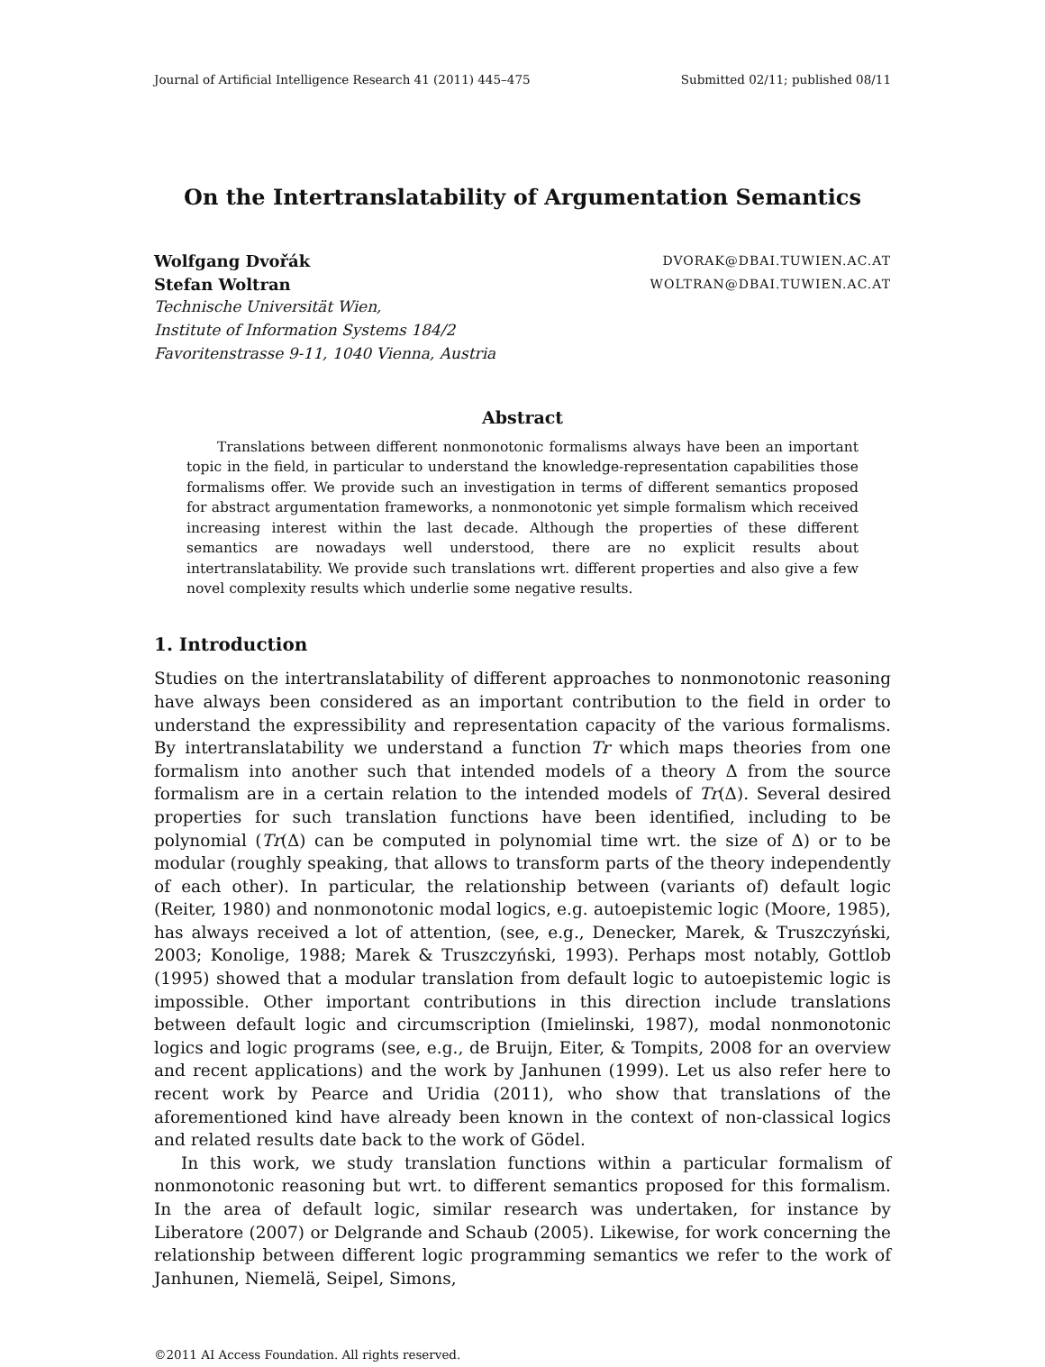Journal of Artificial Intelligence Research 41 (2011) 445–475 Submitted 02/11; published 08/11
On the Intertranslatability of Argumentation Semantics
Wolfgang Dvořák DVORAK@DBAI.TUWIEN.AC.AT
Stefan Woltran WOLTRAN@DBAI.TUWIEN.AC.AT
Technische Universität Wien,
Institute of Information Systems 184/2
Favoritenstrasse 9-11, 1040 Vienna, Austria
Abstract
Translations between different nonmonotonic formalisms always have been an important topic in the field, in particular to understand the knowledge-representation capabilities those formalisms offer. We provide such an investigation in terms of different semantics proposed for abstract argumentation frameworks, a nonmonotonic yet simple formalism which received increasing interest within the last decade. Although the properties of these different semantics are nowadays well understood, there are no explicit results about intertranslatability. We provide such translations wrt. different properties and also give a few novel complexity results which underlie some negative results.
1. Introduction
Studies on the intertranslatability of different approaches to nonmonotonic reasoning have always been considered as an important contribution to the field in order to understand the expressibility and representation capacity of the various formalisms. By intertranslatability we understand a function Tr which maps theories from one formalism into another such that intended models of a theory Δ from the source formalism are in a certain relation to the intended models of Tr(Δ). Several desired properties for such translation functions have been identified, including to be polynomial (Tr(Δ) can be computed in polynomial time wrt. the size of Δ) or to be modular (roughly speaking, that allows to transform parts of the theory independently of each other). In particular, the relationship between (variants of) default logic (Reiter, 1980) and nonmonotonic modal logics, e.g. autoepistemic logic (Moore, 1985), has always received a lot of attention, (see, e.g., Denecker, Marek, & Truszczyński, 2003; Konolige, 1988; Marek & Truszczyński, 1993). Perhaps most notably, Gottlob (1995) showed that a modular translation from default logic to autoepistemic logic is impossible. Other important contributions in this direction include translations between default logic and circumscription (Imielinski, 1987), modal nonmonotonic logics and logic programs (see, e.g., de Bruijn, Eiter, & Tompits, 2008 for an overview and recent applications) and the work by Janhunen (1999). Let us also refer here to recent work by Pearce and Uridia (2011), who show that translations of the aforementioned kind have already been known in the context of non-classical logics and related results date back to the work of Gödel.
In this work, we study translation functions within a particular formalism of nonmonotonic reasoning but wrt. to different semantics proposed for this formalism. In the area of default logic, similar research was undertaken, for instance by Liberatore (2007) or Delgrande and Schaub (2005). Likewise, for work concerning the relationship between different logic programming semantics we refer to the work of Janhunen, Niemelä, Seipel, Simons,
©2011 AI Access Foundation. All rights reserved.